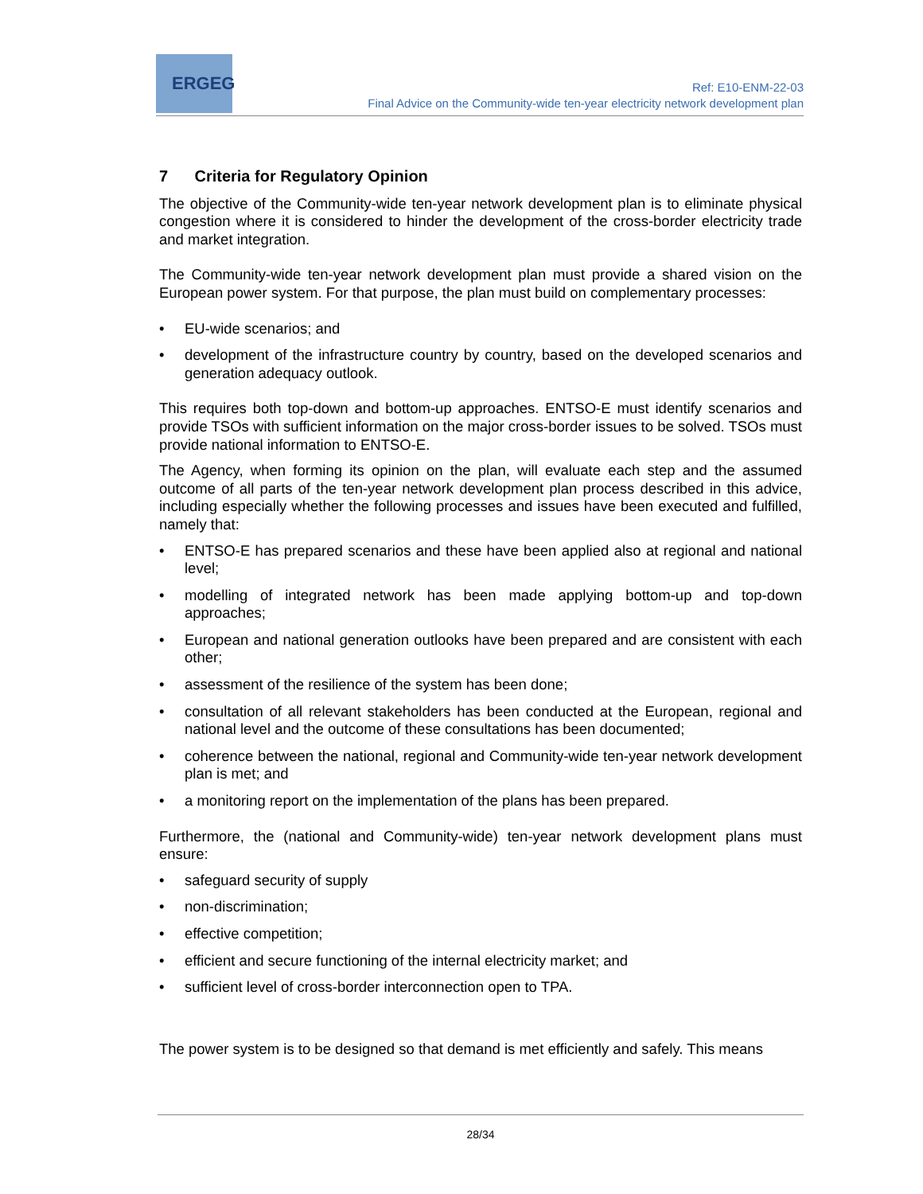ERGEG
Ref: E10-ENM-22-03
Final Advice on the Community-wide ten-year electricity network development plan
7 Criteria for Regulatory Opinion
The objective of the Community-wide ten-year network development plan is to eliminate physical congestion where it is considered to hinder the development of the cross-border electricity trade and market integration.
The Community-wide ten-year network development plan must provide a shared vision on the European power system. For that purpose, the plan must build on complementary processes:
• EU-wide scenarios; and
• development of the infrastructure country by country, based on the developed scenarios and generation adequacy outlook.
This requires both top-down and bottom-up approaches. ENTSO-E must identify scenarios and provide TSOs with sufficient information on the major cross-border issues to be solved. TSOs must provide national information to ENTSO-E.
The Agency, when forming its opinion on the plan, will evaluate each step and the assumed outcome of all parts of the ten-year network development plan process described in this advice, including especially whether the following processes and issues have been executed and fulfilled, namely that:
• ENTSO-E has prepared scenarios and these have been applied also at regional and national level;
• modelling of integrated network has been made applying bottom-up and top-down approaches;
• European and national generation outlooks have been prepared and are consistent with each other;
• assessment of the resilience of the system has been done;
• consultation of all relevant stakeholders has been conducted at the European, regional and national level and the outcome of these consultations has been documented;
• coherence between the national, regional and Community-wide ten-year network development plan is met; and
• a monitoring report on the implementation of the plans has been prepared.
Furthermore, the (national and Community-wide) ten-year network development plans must ensure:
• safeguard security of supply
• non-discrimination;
• effective competition;
• efficient and secure functioning of the internal electricity market; and
• sufficient level of cross-border interconnection open to TPA.
The power system is to be designed so that demand is met efficiently and safely. This means
28/34